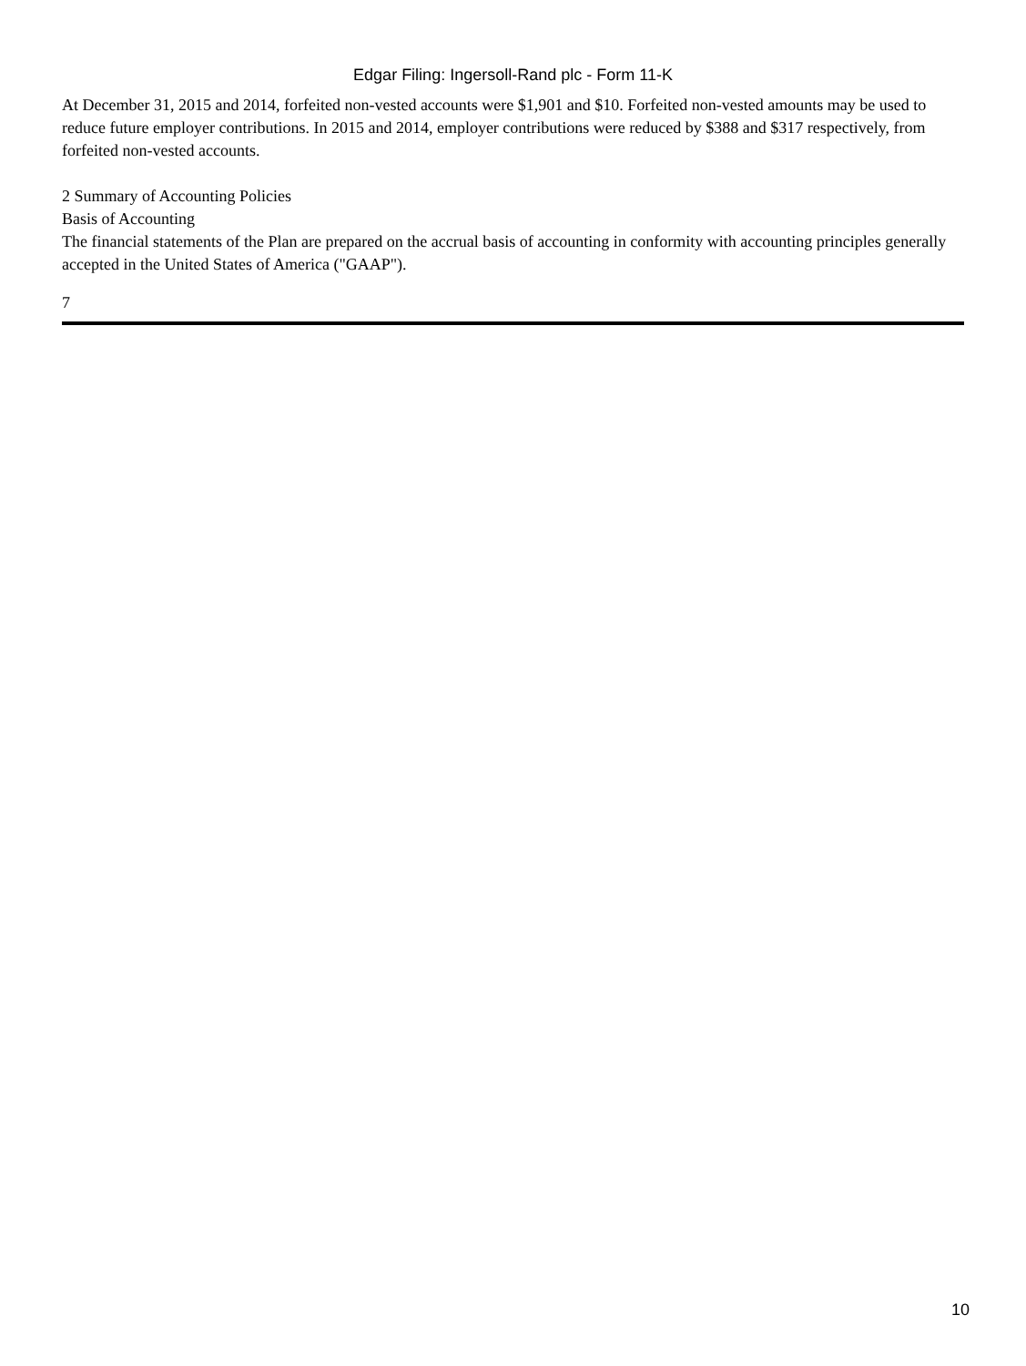Edgar Filing: Ingersoll-Rand plc - Form 11-K
At December 31, 2015 and 2014, forfeited non-vested accounts were $1,901 and $10. Forfeited non-vested amounts may be used to reduce future employer contributions. In 2015 and 2014, employer contributions were reduced by $388 and $317 respectively, from forfeited non-vested accounts.
2 Summary of Accounting Policies
Basis of Accounting
The financial statements of the Plan are prepared on the accrual basis of accounting in conformity with accounting principles generally accepted in the United States of America ("GAAP").
7
10